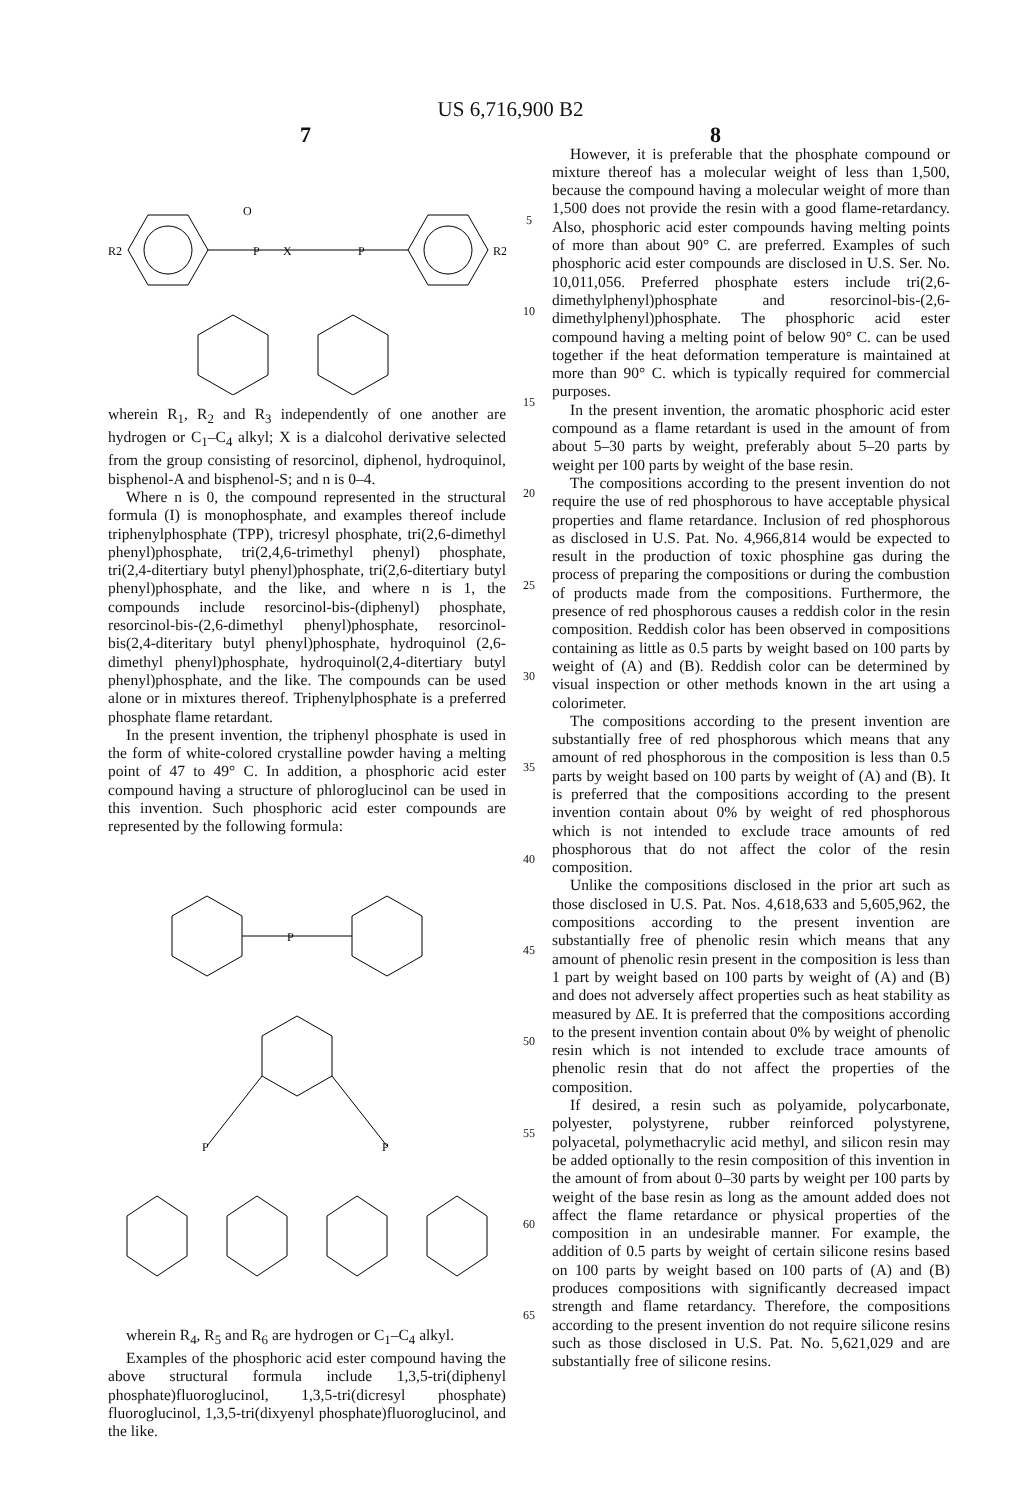US 6,716,900 B2
7 8
R2
O
P
X
P
R2
wherein R<sub>1</sub>, R<sub>2</sub> and R<sub>3</sub> independently of one another are hydrogen or C<sub>1</sub>–C<sub>4</sub> alkyl; X is a dialcohol derivative selected from the group consisting of resorcinol, diphenol, hydroquinol, bisphenol-A and bisphenol-S; and n is 0–4.
Where n is 0, the compound represented in the structural formula (I) is monophosphate, and examples thereof include triphenylphosphate (TPP), tricresyl phosphate, tri(2,6-dimethyl phenyl)phosphate, tri(2,4,6-trimethyl phenyl) phosphate, tri(2,4-ditertiary butyl phenyl)phosphate, tri(2,6-ditertiary butyl phenyl)phosphate, and the like, and where n is 1, the compounds include resorcinol-bis-(diphenyl) phosphate, resorcinol-bis-(2,6-dimethyl phenyl)phosphate, resorcinol-bis(2,4-diteritary butyl phenyl)phosphate, hydroquinol (2,6-dimethyl phenyl)phosphate, hydroquinol(2,4-ditertiary butyl phenyl)phosphate, and the like. The compounds can be used alone or in mixtures thereof. Triphenylphosphate is a preferred phosphate flame retardant.
In the present invention, the triphenyl phosphate is used in the form of white-colored crystalline powder having a melting point of 47 to 49° C. In addition, a phosphoric acid ester compound having a structure of phloroglucinol can be used in this invention. Such phosphoric acid ester compounds are represented by the following formula:
P
P
P
wherein R<sub>4</sub>, R<sub>5</sub> and R<sub>6</sub> are hydrogen or C<sub>1</sub>–C<sub>4</sub> alkyl.
Examples of the phosphoric acid ester compound having the above structural formula include 1,3,5-tri(diphenyl phosphate)fluoroglucinol, 1,3,5-tri(dicresyl phosphate) fluoroglucinol, 1,3,5-tri(dixyenyl phosphate)fluoroglucinol, and the like.
5
10
15
20
25
30
35
40
45
50
55
60
65
However, it is preferable that the phosphate compound or mixture thereof has a molecular weight of less than 1,500, because the compound having a molecular weight of more than 1,500 does not provide the resin with a good flame-retardancy. Also, phosphoric acid ester compounds having melting points of more than about 90° C. are preferred. Examples of such phosphoric acid ester compounds are disclosed in U.S. Ser. No. 10,011,056. Preferred phosphate esters include tri(2,6-dimethylphenyl)phosphate and resorcinol-bis-(2,6-dimethylphenyl)phosphate. The phosphoric acid ester compound having a melting point of below 90° C. can be used together if the heat deformation temperature is maintained at more than 90° C. which is typically required for commercial purposes.
In the present invention, the aromatic phosphoric acid ester compound as a flame retardant is used in the amount of from about 5–30 parts by weight, preferably about 5–20 parts by weight per 100 parts by weight of the base resin.
The compositions according to the present invention do not require the use of red phosphorous to have acceptable physical properties and flame retardance. Inclusion of red phosphorous as disclosed in U.S. Pat. No. 4,966,814 would be expected to result in the production of toxic phosphine gas during the process of preparing the compositions or during the combustion of products made from the compositions. Furthermore, the presence of red phosphorous causes a reddish color in the resin composition. Reddish color has been observed in compositions containing as little as 0.5 parts by weight based on 100 parts by weight of (A) and (B). Reddish color can be determined by visual inspection or other methods known in the art using a colorimeter.
The compositions according to the present invention are substantially free of red phosphorous which means that any amount of red phosphorous in the composition is less than 0.5 parts by weight based on 100 parts by weight of (A) and (B). It is preferred that the compositions according to the present invention contain about 0% by weight of red phosphorous which is not intended to exclude trace amounts of red phosphorous that do not affect the color of the resin composition.
Unlike the compositions disclosed in the prior art such as those disclosed in U.S. Pat. Nos. 4,618,633 and 5,605,962, the compositions according to the present invention are substantially free of phenolic resin which means that any amount of phenolic resin present in the composition is less than 1 part by weight based on 100 parts by weight of (A) and (B) and does not adversely affect properties such as heat stability as measured by ΔE. It is preferred that the compositions according to the present invention contain about 0% by weight of phenolic resin which is not intended to exclude trace amounts of phenolic resin that do not affect the properties of the composition.
If desired, a resin such as polyamide, polycarbonate, polyester, polystyrene, rubber reinforced polystyrene, polyacetal, polymethacrylic acid methyl, and silicon resin may be added optionally to the resin composition of this invention in the amount of from about 0–30 parts by weight per 100 parts by weight of the base resin as long as the amount added does not affect the flame retardance or physical properties of the composition in an undesirable manner. For example, the addition of 0.5 parts by weight of certain silicone resins based on 100 parts by weight based on 100 parts of (A) and (B) produces compositions with significantly decreased impact strength and flame retardancy. Therefore, the compositions according to the present invention do not require silicone resins such as those disclosed in U.S. Pat. No. 5,621,029 and are substantially free of silicone resins.